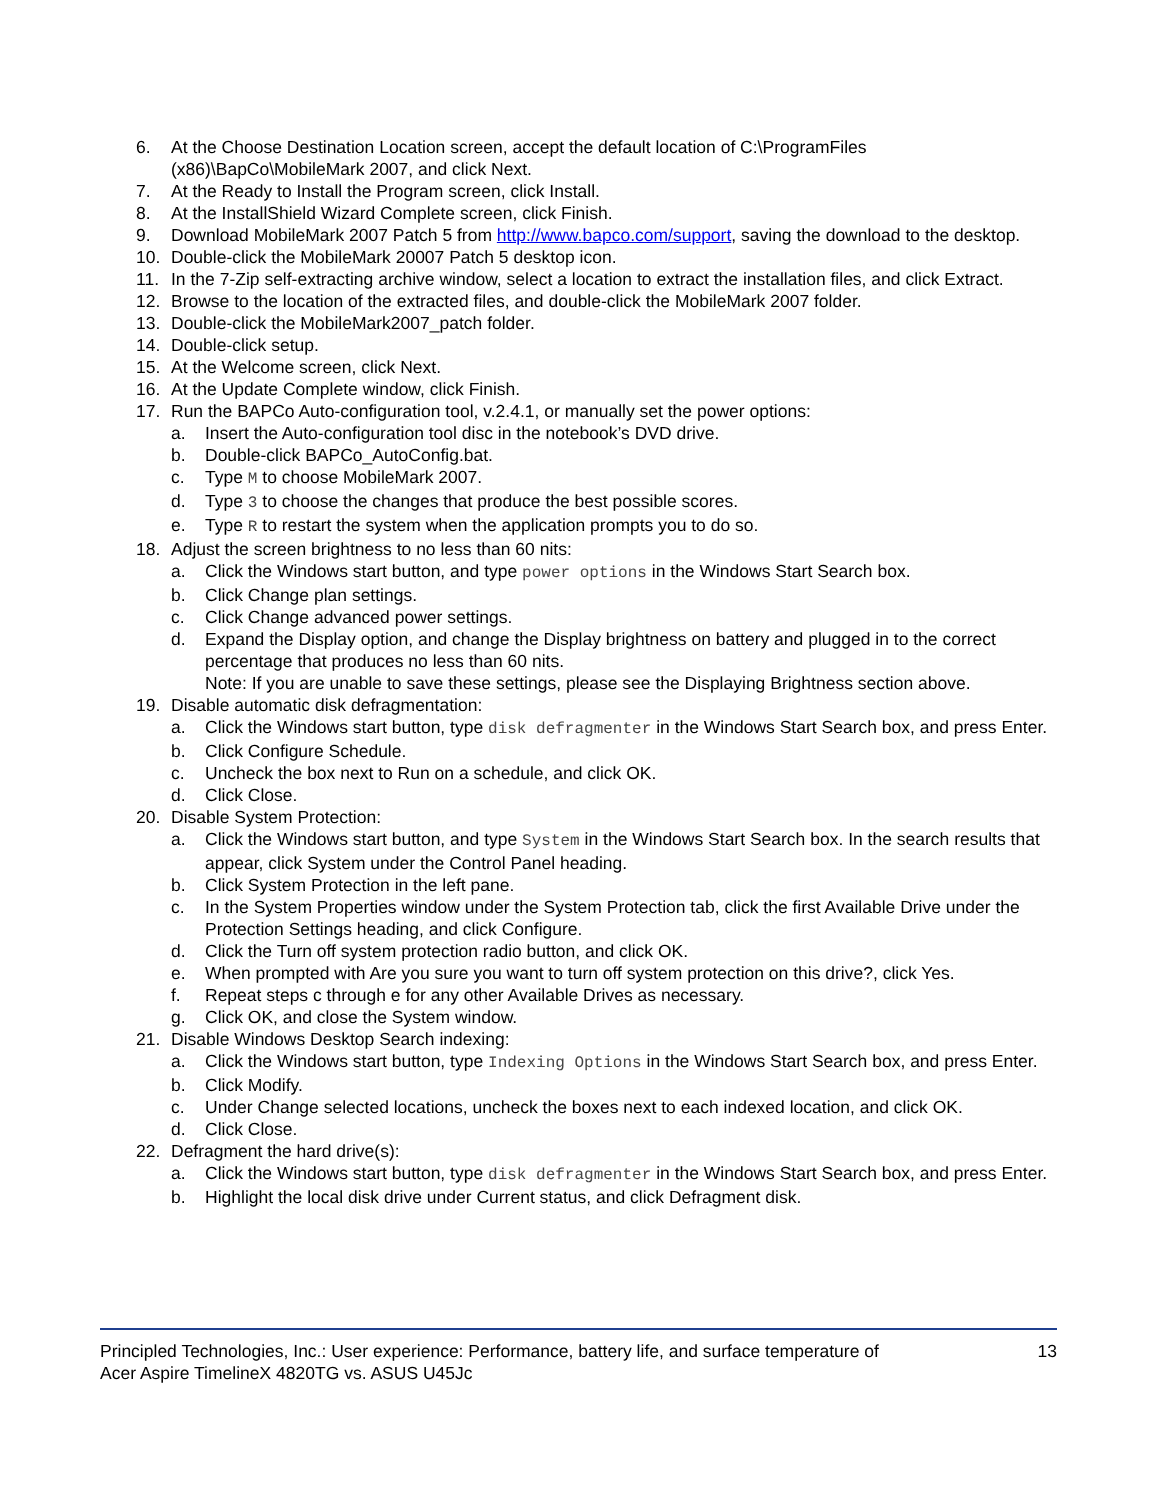6. At the Choose Destination Location screen, accept the default location of C:\ProgramFiles (x86)\BapCo\MobileMark 2007, and click Next.
7. At the Ready to Install the Program screen, click Install.
8. At the InstallShield Wizard Complete screen, click Finish.
9. Download MobileMark 2007 Patch 5 from http://www.bapco.com/support, saving the download to the desktop.
10. Double-click the MobileMark 20007 Patch 5 desktop icon.
11. In the 7-Zip self-extracting archive window, select a location to extract the installation files, and click Extract.
12. Browse to the location of the extracted files, and double-click the MobileMark 2007 folder.
13. Double-click the MobileMark2007_patch folder.
14. Double-click setup.
15. At the Welcome screen, click Next.
16. At the Update Complete window, click Finish.
17. Run the BAPCo Auto-configuration tool, v.2.4.1, or manually set the power options:
a. Insert the Auto-configuration tool disc in the notebook’s DVD drive.
b. Double-click BAPCo_AutoConfig.bat.
c. Type M to choose MobileMark 2007.
d. Type 3 to choose the changes that produce the best possible scores.
e. Type R to restart the system when the application prompts you to do so.
18. Adjust the screen brightness to no less than 60 nits:
a. Click the Windows start button, and type power options in the Windows Start Search box.
b. Click Change plan settings.
c. Click Change advanced power settings.
d. Expand the Display option, and change the Display brightness on battery and plugged in to the correct percentage that produces no less than 60 nits.
Note: If you are unable to save these settings, please see the Displaying Brightness section above.
19. Disable automatic disk defragmentation:
a. Click the Windows start button, type disk defragmenter in the Windows Start Search box, and press Enter.
b. Click Configure Schedule.
c. Uncheck the box next to Run on a schedule, and click OK.
d. Click Close.
20. Disable System Protection:
a. Click the Windows start button, and type System in the Windows Start Search box. In the search results that appear, click System under the Control Panel heading.
b. Click System Protection in the left pane.
c. In the System Properties window under the System Protection tab, click the first Available Drive under the Protection Settings heading, and click Configure.
d. Click the Turn off system protection radio button, and click OK.
e. When prompted with Are you sure you want to turn off system protection on this drive?, click Yes.
f. Repeat steps c through e for any other Available Drives as necessary.
g. Click OK, and close the System window.
21. Disable Windows Desktop Search indexing:
a. Click the Windows start button, type Indexing Options in the Windows Start Search box, and press Enter.
b. Click Modify.
c. Under Change selected locations, uncheck the boxes next to each indexed location, and click OK.
d. Click Close.
22. Defragment the hard drive(s):
a. Click the Windows start button, type disk defragmenter in the Windows Start Search box, and press Enter.
b. Highlight the local disk drive under Current status, and click Defragment disk.
Principled Technologies, Inc.: User experience: Performance, battery life, and surface temperature of
Acer Aspire TimelineX 4820TG vs. ASUS U45Jc 13